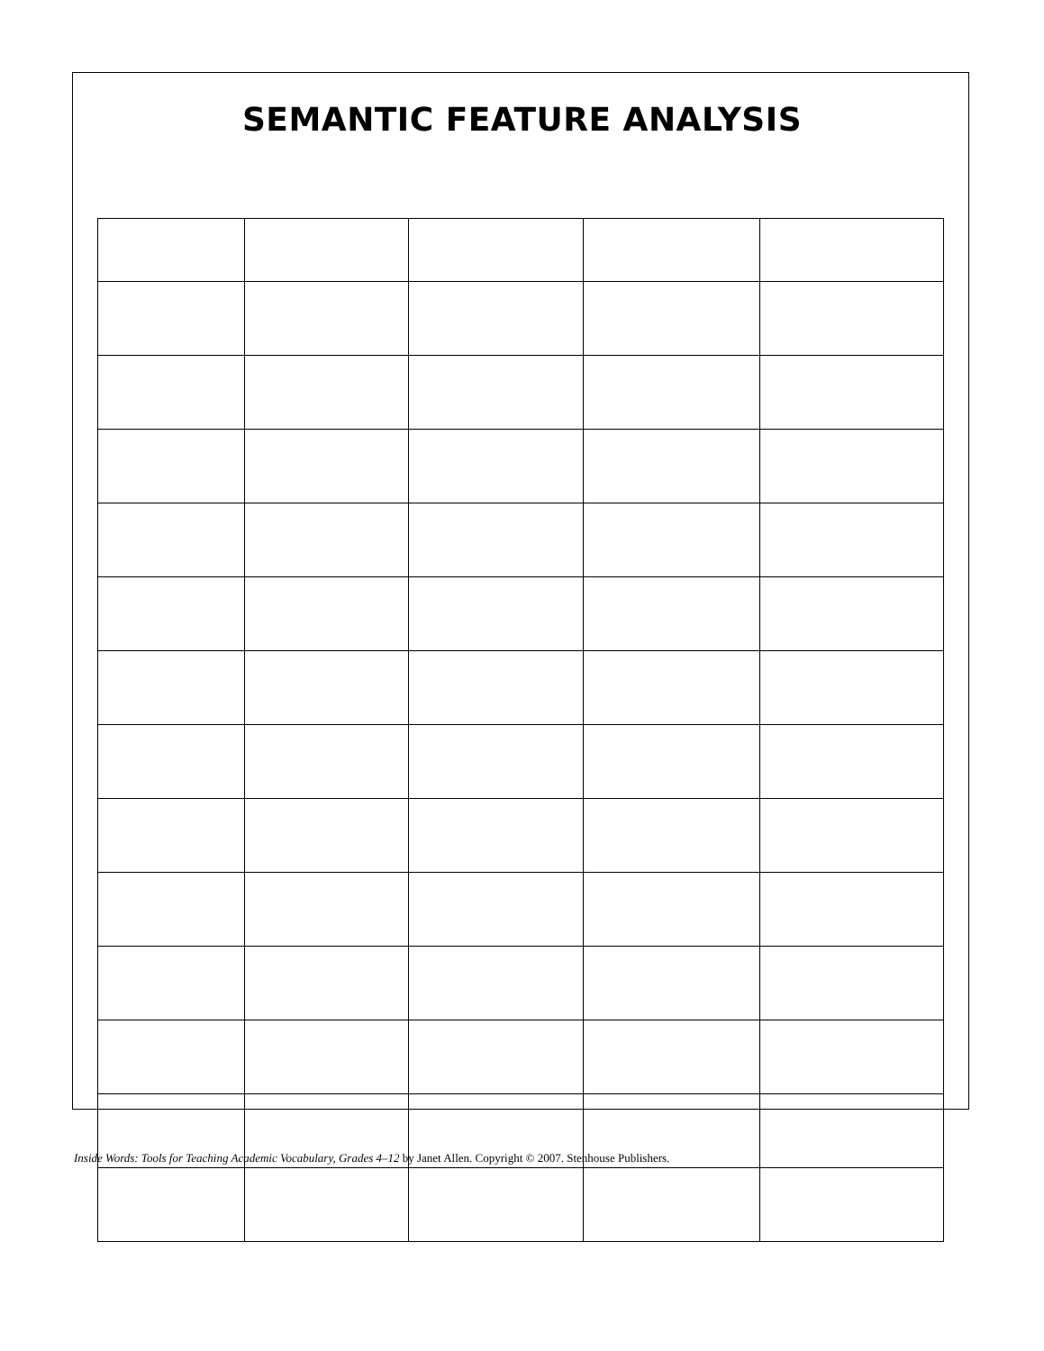SEMANTIC FEATURE ANALYSIS
Inside Words: Tools for Teaching Academic Vocabulary, Grades 4–12 by Janet Allen. Copyright © 2007. Stenhouse Publishers.